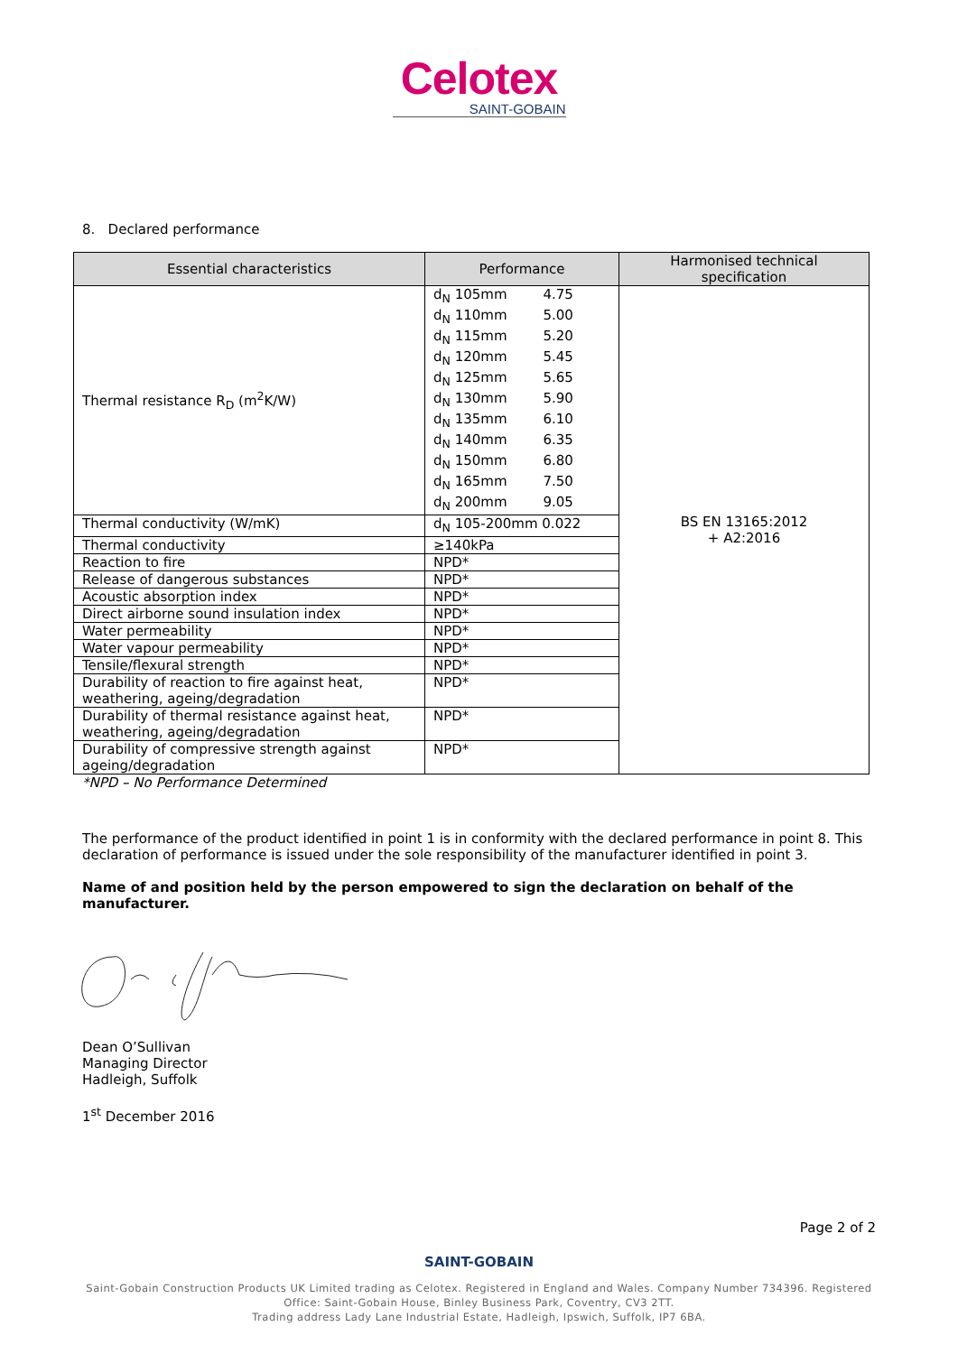Celotex
SAINT-GOBAIN
8. Declared performance
| Essential characteristics | Performance | Harmonised technical specification |
| --- | --- | --- |
| Thermal resistance R<sub>D</sub> (m<sup>2</sup>K/W) | / d<sub>N</sub> 105mm / 4.75 / / d<sub>N</sub> 110mm / 5.00 / / d<sub>N</sub> 115mm / 5.20 / / d<sub>N</sub> 120mm / 5.45 / / d<sub>N</sub> 125mm / 5.65 / / d<sub>N</sub> 130mm / 5.90 / / d<sub>N</sub> 135mm / 6.10 / / d<sub>N</sub> 140mm / 6.35 / / d<sub>N</sub> 150mm / 6.80 / / d<sub>N</sub> 165mm / 7.50 / / d<sub>N</sub> 200mm / 9.05 / | BS EN 13165:2012 + A2:2016 |
| Thermal conductivity (W/mK) | d<sub>N</sub> 105-200mm 0.022 | |
| Thermal conductivity | ≥140kPa | |
| Reaction to fire | NPD* | |
| Release of dangerous substances | NPD* | |
| Acoustic absorption index | NPD* | |
| Direct airborne sound insulation index | NPD* | |
| Water permeability | NPD* | |
| Water vapour permeability | NPD* | |
| Tensile/flexural strength | NPD* | |
| Durability of reaction to fire against heat, weathering, ageing/degradation | NPD* | |
| Durability of thermal resistance against heat, weathering, ageing/degradation | NPD* | |
| Durability of compressive strength against ageing/degradation | NPD* | |
*NPD – No Performance Determined
The performance of the product identified in point 1 is in conformity with the declared performance in point 8. This declaration of performance is issued under the sole responsibility of the manufacturer identified in point 3.
Name of and position held by the person empowered to sign the declaration on behalf of the manufacturer.
Dean O’Sullivan
Managing Director
Hadleigh, Suffolk
1<sup>st</sup> December 2016
Page 2 of 2
SAINT-GOBAIN
Saint-Gobain Construction Products UK Limited trading as Celotex. Registered in England and Wales. Company Number 734396. Registered
Office: Saint-Gobain House, Binley Business Park, Coventry, CV3 2TT.
Trading address Lady Lane Industrial Estate, Hadleigh, Ipswich, Suffolk, IP7 6BA.